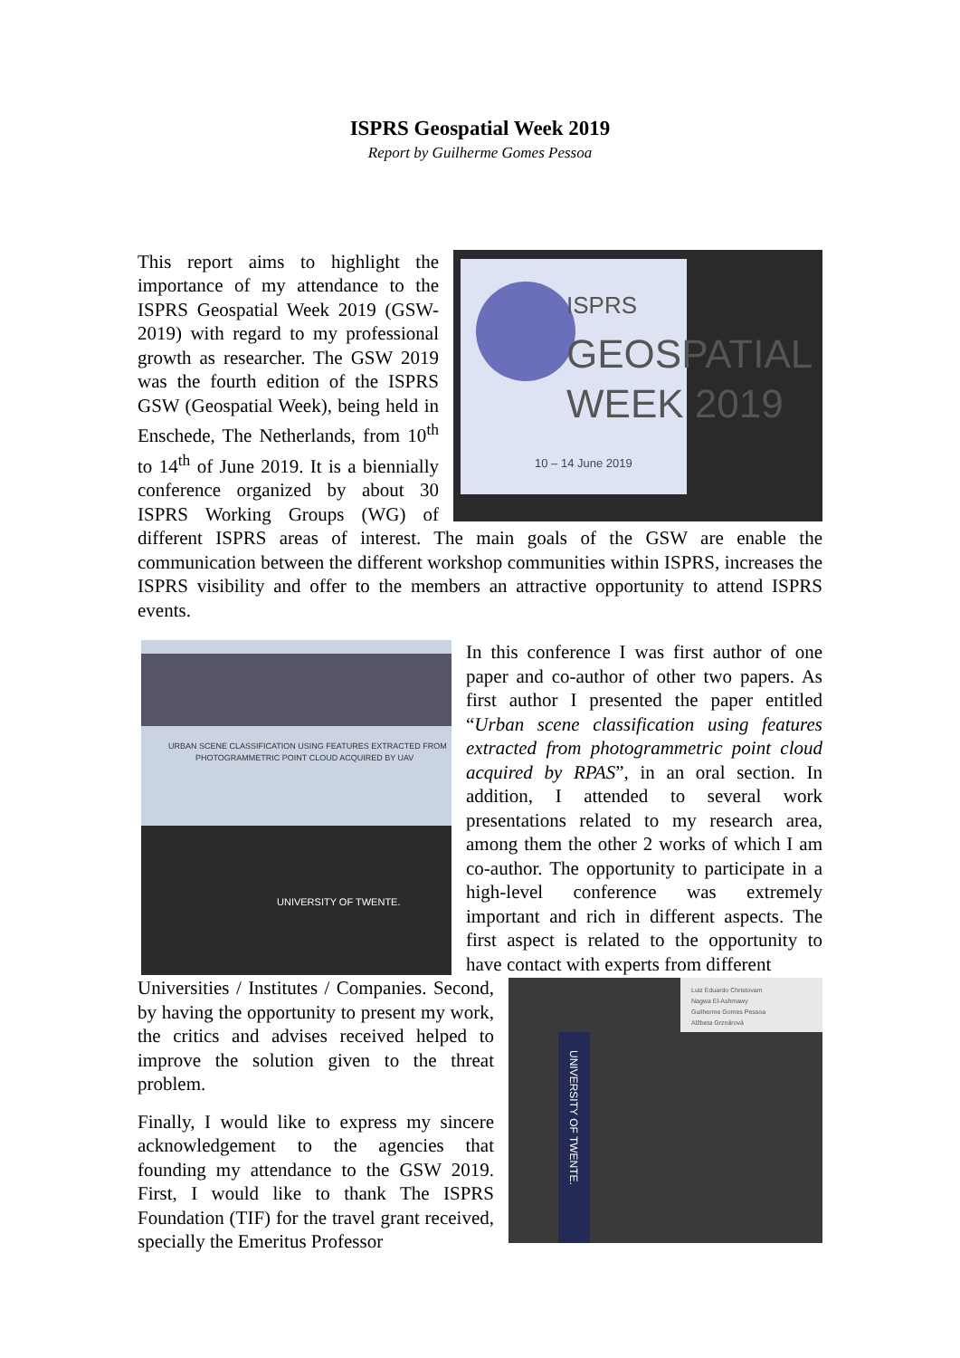ISPRS Geospatial Week 2019
Report by Guilherme Gomes Pessoa
ISPRS
GEOSPATIAL
WEEK 2019
10 – 14 June 2019
This report aims to highlight the importance of my attendance to the ISPRS Geospatial Week 2019 (GSW-2019) with regard to my professional growth as researcher. The GSW 2019 was the fourth edition of the ISPRS GSW (Geospatial Week), being held in Enschede, The Netherlands, from 10<sup>th</sup> to 14<sup>th</sup> of June 2019. It is a biennially conference organized by about 30 ISPRS Working Groups (WG) of different ISPRS areas of interest. The main goals of the GSW are enable the communication between the different workshop communities within ISPRS, increases the ISPRS visibility and offer to the members an attractive opportunity to attend ISPRS events.
URBAN SCENE CLASSIFICATION USING FEATURES EXTRACTED FROM
PHOTOGRAMMETRIC POINT CLOUD ACQUIRED BY UAV
UNIVERSITY OF TWENTE.
In this conference I was first author of one paper and co-author of other two papers. As first author I presented the paper entitled “Urban scene classification using features extracted from photogrammetric point cloud acquired by RPAS”, in an oral section. In addition, I attended to several work presentations related to my research area, among them the other 2 works of which I am co-author. The opportunity to participate in a high-level conference was extremely important and rich in different aspects. The first aspect is related to the opportunity to have contact with experts from different
Luiz Eduardo Christovam
Nagwa El-Ashmawy
Guilherme Gomes Pessoa
Alžbeta Grznárová
UNIVERSITY OF TWENTE.
Universities / Institutes / Companies. Second, by having the opportunity to present my work, the critics and advises received helped to improve the solution given to the threat problem.
Finally, I would like to express my sincere acknowledgement to the agencies that founding my attendance to the GSW 2019. First, I would like to thank The ISPRS Foundation (TIF) for the travel grant received, specially the Emeritus Professor